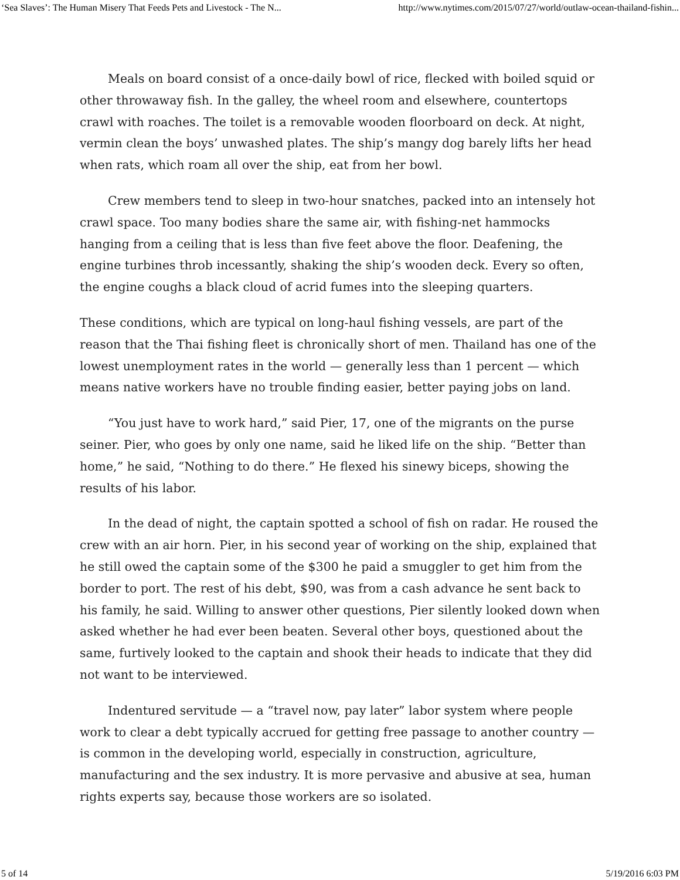‘Sea Slaves’: The Human Misery That Feeds Pets and Livestock - The N... http://www.nytimes.com/2015/07/27/world/outlaw-ocean-thailand-fishin...
Meals on board consist of a once-daily bowl of rice, flecked with boiled squid or other throwaway fish. In the galley, the wheel room and elsewhere, countertops crawl with roaches. The toilet is a removable wooden floorboard on deck. At night, vermin clean the boys’ unwashed plates. The ship’s mangy dog barely lifts her head when rats, which roam all over the ship, eat from her bowl.
Crew members tend to sleep in two-hour snatches, packed into an intensely hot crawl space. Too many bodies share the same air, with fishing-net hammocks hanging from a ceiling that is less than five feet above the floor. Deafening, the engine turbines throb incessantly, shaking the ship’s wooden deck. Every so often, the engine coughs a black cloud of acrid fumes into the sleeping quarters.
These conditions, which are typical on long-haul fishing vessels, are part of the reason that the Thai fishing fleet is chronically short of men. Thailand has one of the lowest unemployment rates in the world — generally less than 1 percent — which means native workers have no trouble finding easier, better paying jobs on land.
“You just have to work hard,” said Pier, 17, one of the migrants on the purse seiner. Pier, who goes by only one name, said he liked life on the ship. “Better than home,” he said, “Nothing to do there.” He flexed his sinewy biceps, showing the results of his labor.
In the dead of night, the captain spotted a school of fish on radar. He roused the crew with an air horn. Pier, in his second year of working on the ship, explained that he still owed the captain some of the $300 he paid a smuggler to get him from the border to port. The rest of his debt, $90, was from a cash advance he sent back to his family, he said. Willing to answer other questions, Pier silently looked down when asked whether he had ever been beaten. Several other boys, questioned about the same, furtively looked to the captain and shook their heads to indicate that they did not want to be interviewed.
Indentured servitude — a “travel now, pay later” labor system where people work to clear a debt typically accrued for getting free passage to another country — is common in the developing world, especially in construction, agriculture, manufacturing and the sex industry. It is more pervasive and abusive at sea, human rights experts say, because those workers are so isolated.
5 of 14 5/19/2016 6:03 PM